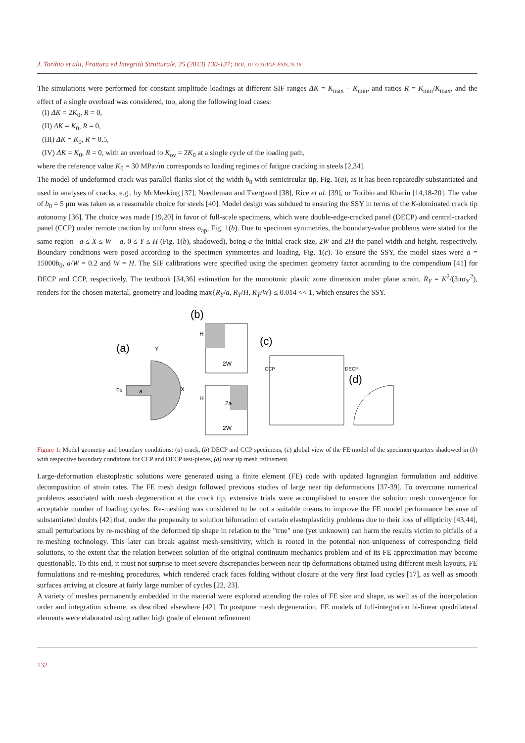J. Toribio et alii, Frattura ed Integrità Strutturale, 25 (2013) 130-137; DOI: 10.3221/IGF-ESIS.25.19
The simulations were performed for constant amplitude loadings at different SIF ranges ΔK = K<sub>max</sub> – K<sub>min</sub>, and ratios R = K<sub>min</sub>/K<sub>max</sub>, and the effect of a single overload was considered, too, along the following load cases:
(I) ΔK = 2K<sub>0</sub>, R = 0,
(II) ΔK = K<sub>0</sub>, R = 0,
(III) ΔK = K<sub>0</sub>, R = 0.5,
(IV) ΔK = K<sub>0</sub>, R = 0, with an overload to K<sub>ov</sub> = 2K<sub>0</sub> at a single cycle of the loading path,
where the reference value K<sub>0</sub> = 30 MPa√m corresponds to loading regimes of fatigue cracking in steels [2,34].
The model of undeformed crack was parallel-flanks slot of the width b<sub>0</sub> with semicircular tip, Fig. 1(a), as it has been repeatedly substantiated and used in analyses of cracks, e.g., by McMeeking [37], Needleman and Tvergaard [38], Rice et al. [39], or Toribio and Kharin [14,18-20]. The value of b<sub>0</sub> = 5 μm was taken as a reasonable choice for steels [40]. Model design was subdued to ensuring the SSY in terms of the K-dominated crack tip autonomy [36]. The choice was made [19,20] in favor of full-scale specimens, which were double-edge-cracked panel (DECP) and central-cracked panel (CCP) under remote traction by uniform stress σ<sub>ap</sub>, Fig. 1(b). Due to specimen symmetries, the boundary-value problems were stated for the same region –a ≤ X ≤ W – a, 0 ≤ Y ≤ H (Fig. 1(b), shadowed), being a the initial crack size, 2W and 2H the panel width and height, respectively. Boundary conditions were posed according to the specimen symmetries and loading, Fig. 1(c). To ensure the SSY, the model sizes were a = 15000b<sub>0</sub>, a/W = 0.2 and W = H. The SIF calibrations were specified using the specimen geometry factor according to the compendium [41] for DECP and CCP, respectively. The textbook [34,36] estimation for the monotonic plastic zone dimension under plane strain, R<sub>Y</sub> = K<sup>2</sup>/(3πσ<sub>Y</sub><sup>2</sup>), renders for the chosen material, geometry and loading max{R<sub>Y</sub>/a, R<sub>Y</sub>/H, R<sub>Y</sub>/W} ≤ 0.014 << 1, which ensures the SSY.
(b)
(a)
(c)
(d)
X
Y
a
b₀
2W
H
2W
2a
H
CCP
DECP
Figure 1: Model geometry and boundary conditions: (a) crack, (b) DECP and CCP specimens, (c) global view of the FE model of the specimen quarters shadowed in (b) with respective boundary conditions for CCP and DECP test-pieces, (d) near tip mesh refinement.
Large-deformation elastoplastic solutions were generated using a finite element (FE) code with updated lagrangian formulation and additive decomposition of strain rates. The FE mesh design followed previous studies of large near tip deformations [37-39]. To overcome numerical problems associated with mesh degeneration at the crack tip, extensive trials were accomplished to ensure the solution mesh convergence for acceptable number of loading cycles. Re-meshing was considered to be not a suitable means to improve the FE model performance because of substantiated doubts [42] that, under the propensity to solution bifurcation of certain elastoplasticity problems due to their loss of ellipticity [43,44], small perturbations by re-meshing of the deformed tip shape in relation to the "true" one (yet unknown) can harm the results victim to pitfalls of a re-meshing technology. This later can break against mesh-sensitivity, which is rooted in the potential non-uniqueness of corresponding field solutions, to the extent that the relation between solution of the original continuum-mechanics problem and of its FE approximation may become questionable. To this end, it must not surprise to meet severe discrepancies between near tip deformations obtained using different mesh layouts, FE formulations and re-meshing procedures, which rendered crack faces folding without closure at the very first load cycles [17], as well as smooth surfaces arriving at closure at fairly large number of cycles [22, 23].
A variety of meshes permanently embedded in the material were explored attending the roles of FE size and shape, as well as of the interpolation order and integration scheme, as described elsewhere [42]. To postpone mesh degeneration, FE models of full-integration bi-linear quadrilateral elements were elaborated using rather high grade of element refinement
132